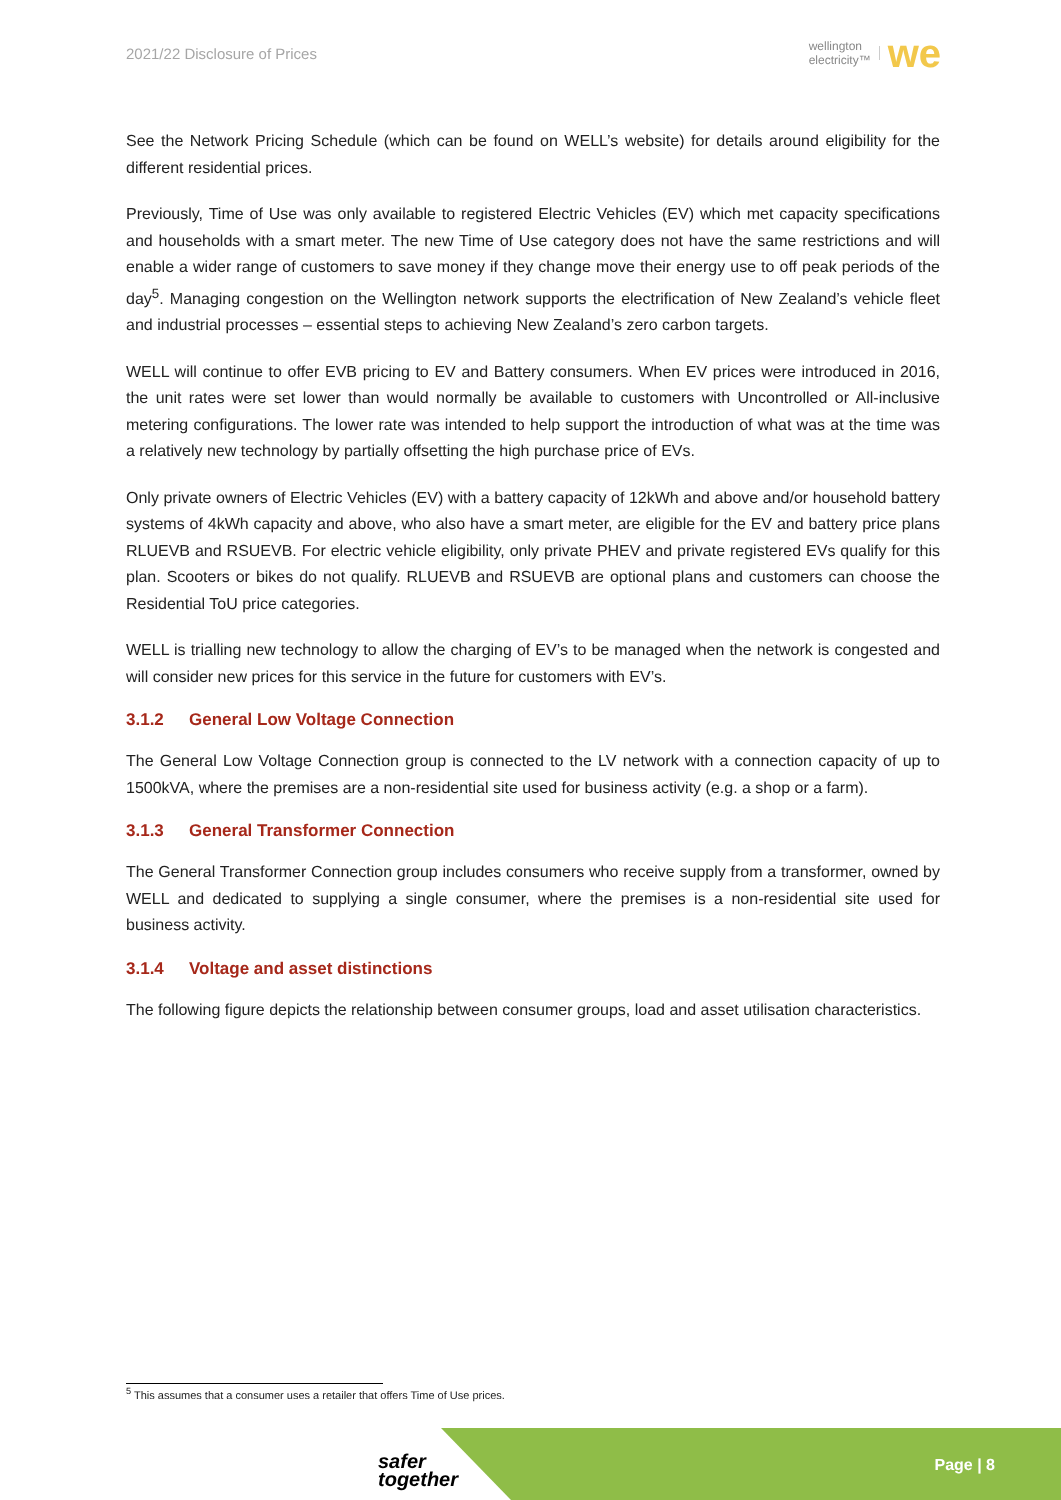2021/22 Disclosure of Prices
wellington
electricity™
we
See the Network Pricing Schedule (which can be found on WELL’s website) for details around eligibility for the different residential prices.
Previously, Time of Use was only available to registered Electric Vehicles (EV) which met capacity specifications and households with a smart meter. The new Time of Use category does not have the same restrictions and will enable a wider range of customers to save money if they change move their energy use to off peak periods of the day<sup>5</sup>. Managing congestion on the Wellington network supports the electrification of New Zealand’s vehicle fleet and industrial processes – essential steps to achieving New Zealand’s zero carbon targets.
WELL will continue to offer EVB pricing to EV and Battery consumers. When EV prices were introduced in 2016, the unit rates were set lower than would normally be available to customers with Uncontrolled or All-inclusive metering configurations. The lower rate was intended to help support the introduction of what was at the time was a relatively new technology by partially offsetting the high purchase price of EVs.
Only private owners of Electric Vehicles (EV) with a battery capacity of 12kWh and above and/or household battery systems of 4kWh capacity and above, who also have a smart meter, are eligible for the EV and battery price plans RLUEVB and RSUEVB. For electric vehicle eligibility, only private PHEV and private registered EVs qualify for this plan. Scooters or bikes do not qualify. RLUEVB and RSUEVB are optional plans and customers can choose the Residential ToU price categories.
WELL is trialling new technology to allow the charging of EV’s to be managed when the network is congested and will consider new prices for this service in the future for customers with EV’s.
3.1.2 General Low Voltage Connection
The General Low Voltage Connection group is connected to the LV network with a connection capacity of up to 1500kVA, where the premises are a non-residential site used for business activity (e.g. a shop or a farm).
3.1.3 General Transformer Connection
The General Transformer Connection group includes consumers who receive supply from a transformer, owned by WELL and dedicated to supplying a single consumer, where the premises is a non-residential site used for business activity.
3.1.4 Voltage and asset distinctions
The following figure depicts the relationship between consumer groups, load and asset utilisation characteristics.
<sup>5</sup> This assumes that a consumer uses a retailer that offers Time of Use prices.
safer
together
Page | 8